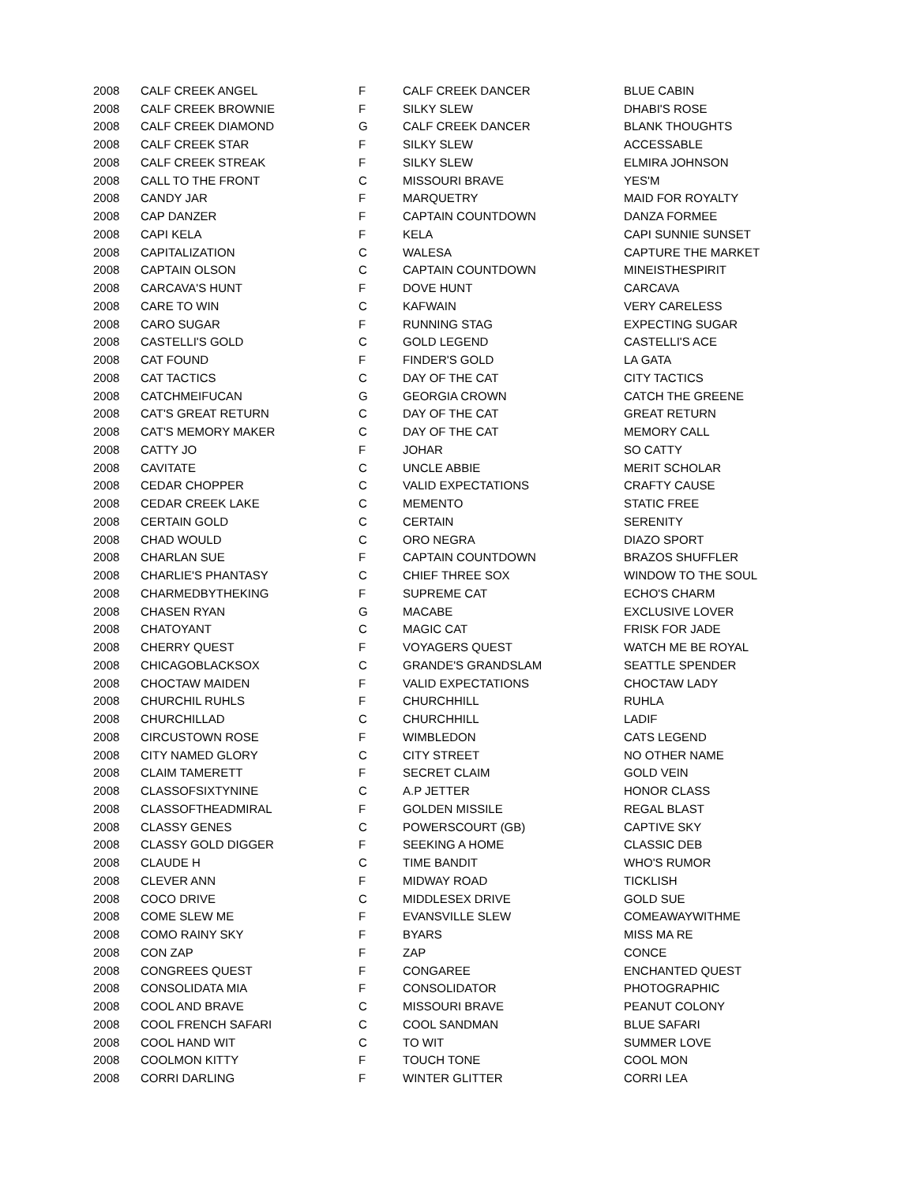| 2008 | CALF CREEK ANGEL | F | CALF CREEK DANCER | BLUE CABIN |
| 2008 | CALF CREEK BROWNIE | F | SILKY SLEW | DHABI'S ROSE |
| 2008 | CALF CREEK DIAMOND | G | CALF CREEK DANCER | BLANK THOUGHTS |
| 2008 | CALF CREEK STAR | F | SILKY SLEW | ACCESSABLE |
| 2008 | CALF CREEK STREAK | F | SILKY SLEW | ELMIRA JOHNSON |
| 2008 | CALL TO THE FRONT | C | MISSOURI BRAVE | YES'M |
| 2008 | CANDY JAR | F | MARQUETRY | MAID FOR ROYALTY |
| 2008 | CAP DANZER | F | CAPTAIN COUNTDOWN | DANZA FORMEE |
| 2008 | CAPI KELA | F | KELA | CAPI SUNNIE SUNSET |
| 2008 | CAPITALIZATION | C | WALESA | CAPTURE THE MARKET |
| 2008 | CAPTAIN OLSON | C | CAPTAIN COUNTDOWN | MINEISTHESPIRIT |
| 2008 | CARCAVA'S HUNT | F | DOVE HUNT | CARCAVA |
| 2008 | CARE TO WIN | C | KAFWAIN | VERY CARELESS |
| 2008 | CARO SUGAR | F | RUNNING STAG | EXPECTING SUGAR |
| 2008 | CASTELLI'S GOLD | C | GOLD LEGEND | CASTELLI'S ACE |
| 2008 | CAT FOUND | F | FINDER'S GOLD | LA GATA |
| 2008 | CAT TACTICS | C | DAY OF THE CAT | CITY TACTICS |
| 2008 | CATCHMEIFUCAN | G | GEORGIA CROWN | CATCH THE GREENE |
| 2008 | CAT'S GREAT RETURN | C | DAY OF THE CAT | GREAT RETURN |
| 2008 | CAT'S MEMORY MAKER | C | DAY OF THE CAT | MEMORY CALL |
| 2008 | CATTY JO | F | JOHAR | SO CATTY |
| 2008 | CAVITATE | C | UNCLE ABBIE | MERIT SCHOLAR |
| 2008 | CEDAR CHOPPER | C | VALID EXPECTATIONS | CRAFTY CAUSE |
| 2008 | CEDAR CREEK LAKE | C | MEMENTO | STATIC FREE |
| 2008 | CERTAIN GOLD | C | CERTAIN | SERENITY |
| 2008 | CHAD WOULD | C | ORO NEGRA | DIAZO SPORT |
| 2008 | CHARLAN SUE | F | CAPTAIN COUNTDOWN | BRAZOS SHUFFLER |
| 2008 | CHARLIE'S PHANTASY | C | CHIEF THREE SOX | WINDOW TO THE SOUL |
| 2008 | CHARMEDBYTHEKING | F | SUPREME CAT | ECHO'S CHARM |
| 2008 | CHASEN RYAN | G | MACABE | EXCLUSIVE LOVER |
| 2008 | CHATOYANT | C | MAGIC CAT | FRISK FOR JADE |
| 2008 | CHERRY QUEST | F | VOYAGERS QUEST | WATCH ME BE ROYAL |
| 2008 | CHICAGOBLACKSOX | C | GRANDE'S GRANDSLAM | SEATTLE SPENDER |
| 2008 | CHOCTAW MAIDEN | F | VALID EXPECTATIONS | CHOCTAW LADY |
| 2008 | CHURCHIL RUHLS | F | CHURCHHILL | RUHLA |
| 2008 | CHURCHILLAD | C | CHURCHHILL | LADIF |
| 2008 | CIRCUSTOWN ROSE | F | WIMBLEDON | CATS LEGEND |
| 2008 | CITY NAMED GLORY | C | CITY STREET | NO OTHER NAME |
| 2008 | CLAIM TAMERETT | F | SECRET CLAIM | GOLD VEIN |
| 2008 | CLASSOFSIXTYNINE | C | A.P JETTER | HONOR CLASS |
| 2008 | CLASSOFTHEADMIRAL | F | GOLDEN MISSILE | REGAL BLAST |
| 2008 | CLASSY GENES | C | POWERSCOURT (GB) | CAPTIVE SKY |
| 2008 | CLASSY GOLD DIGGER | F | SEEKING A HOME | CLASSIC DEB |
| 2008 | CLAUDE H | C | TIME BANDIT | WHO'S RUMOR |
| 2008 | CLEVER ANN | F | MIDWAY ROAD | TICKLISH |
| 2008 | COCO DRIVE | C | MIDDLESEX DRIVE | GOLD SUE |
| 2008 | COME SLEW ME | F | EVANSVILLE SLEW | COMEAWAYWITHME |
| 2008 | COMO RAINY SKY | F | BYARS | MISS MA RE |
| 2008 | CON ZAP | F | ZAP | CONCE |
| 2008 | CONGREES QUEST | F | CONGAREE | ENCHANTED QUEST |
| 2008 | CONSOLIDATA MIA | F | CONSOLIDATOR | PHOTOGRAPHIC |
| 2008 | COOL AND BRAVE | C | MISSOURI BRAVE | PEANUT COLONY |
| 2008 | COOL FRENCH SAFARI | C | COOL SANDMAN | BLUE SAFARI |
| 2008 | COOL HAND WIT | C | TO WIT | SUMMER LOVE |
| 2008 | COOLMON KITTY | F | TOUCH TONE | COOL MON |
| 2008 | CORRI DARLING | F | WINTER GLITTER | CORRI LEA |